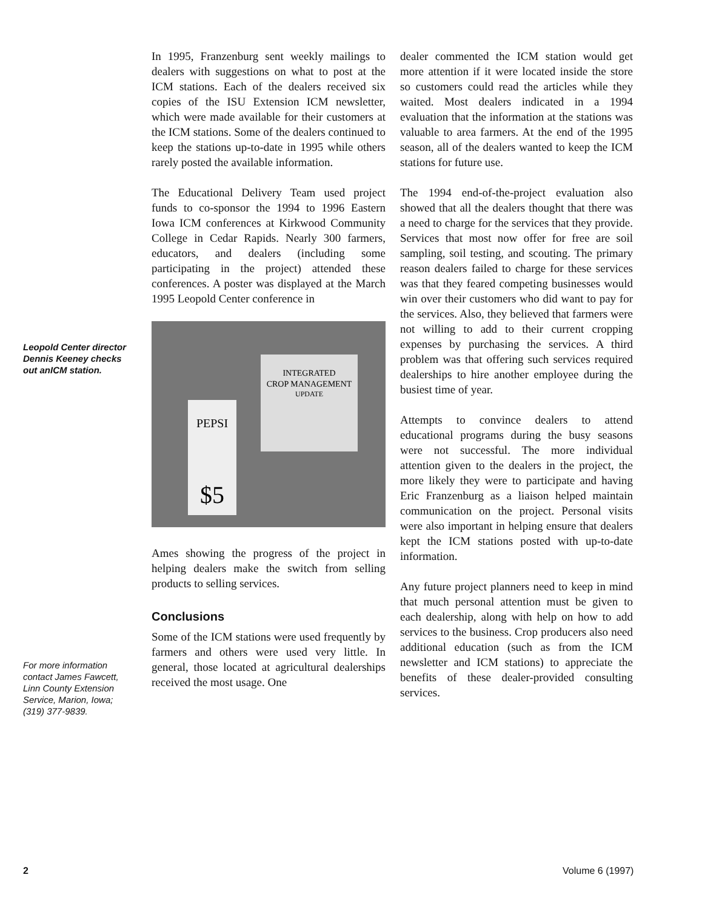Leopold Center director Dennis Keeney checks out anICM station.
For more information contact James Fawcett, Linn County Extension Service, Marion, Iowa; (319) 377-9839.
In 1995, Franzenburg sent weekly mailings to dealers with suggestions on what to post at the ICM stations. Each of the dealers received six copies of the ISU Extension ICM newsletter, which were made available for their customers at the ICM stations. Some of the dealers continued to keep the stations up-to-date in 1995 while others rarely posted the available information.
The Educational Delivery Team used project funds to co-sponsor the 1994 to 1996 Eastern Iowa ICM conferences at Kirkwood Community College in Cedar Rapids. Nearly 300 farmers, educators, and dealers (including some participating in the project) attended these conferences. A poster was displayed at the March 1995 Leopold Center conference in
INTEGRATED
CROP MANAGEMENT
UPDATE
PEPSI
$5
Ames showing the progress of the project in helping dealers make the switch from selling products to selling services.
Conclusions
Some of the ICM stations were used frequently by farmers and others were used very little. In general, those located at agricultural dealerships received the most usage. One
dealer commented the ICM station would get more attention if it were located inside the store so customers could read the articles while they waited. Most dealers indicated in a 1994 evaluation that the information at the stations was valuable to area farmers. At the end of the 1995 season, all of the dealers wanted to keep the ICM stations for future use.
The 1994 end-of-the-project evaluation also showed that all the dealers thought that there was a need to charge for the services that they provide. Services that most now offer for free are soil sampling, soil testing, and scouting. The primary reason dealers failed to charge for these services was that they feared competing businesses would win over their customers who did want to pay for the services. Also, they believed that farmers were not willing to add to their current cropping expenses by purchasing the services. A third problem was that offering such services required dealerships to hire another employee during the busiest time of year.
Attempts to convince dealers to attend educational programs during the busy seasons were not successful. The more individual attention given to the dealers in the project, the more likely they were to participate and having Eric Franzenburg as a liaison helped maintain communication on the project. Personal visits were also important in helping ensure that dealers kept the ICM stations posted with up-to-date information.
Any future project planners need to keep in mind that much personal attention must be given to each dealership, along with help on how to add services to the business. Crop producers also need additional education (such as from the ICM newsletter and ICM stations) to appreciate the benefits of these dealer-provided consulting services.
2 Volume 6 (1997)